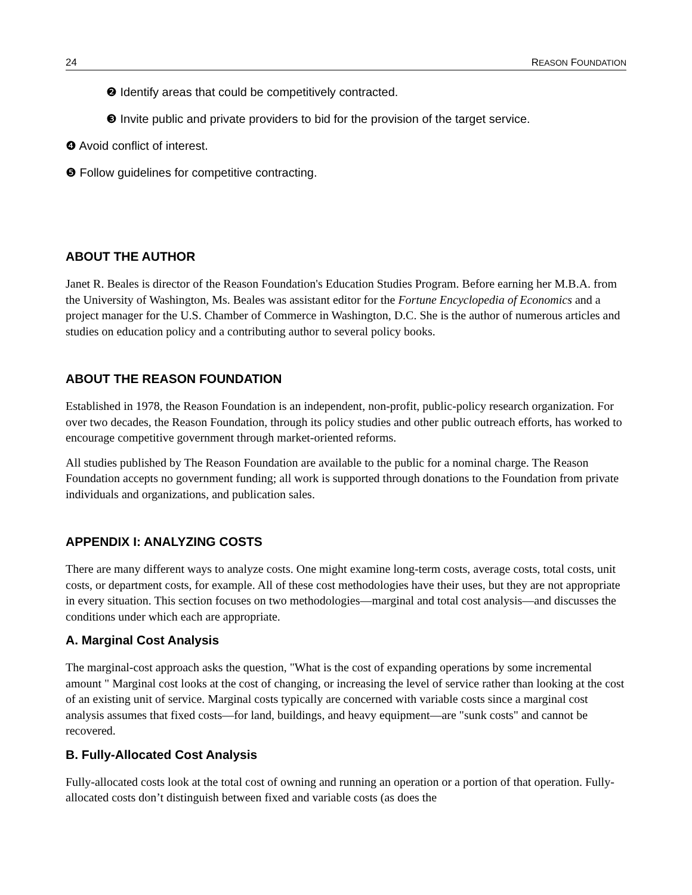24 REASON FOUNDATION
❷ Identify areas that could be competitively contracted.
❸ Invite public and private providers to bid for the provision of the target service.
❹ Avoid conflict of interest.
❺ Follow guidelines for competitive contracting.
ABOUT THE AUTHOR
Janet R. Beales is director of the Reason Foundation's Education Studies Program. Before earning her M.B.A. from the University of Washington, Ms. Beales was assistant editor for the Fortune Encyclopedia of Economics and a project manager for the U.S. Chamber of Commerce in Washington, D.C. She is the author of numerous articles and studies on education policy and a contributing author to several policy books.
ABOUT THE REASON FOUNDATION
Established in 1978, the Reason Foundation is an independent, non-profit, public-policy research organization. For over two decades, the Reason Foundation, through its policy studies and other public outreach efforts, has worked to encourage competitive government through market-oriented reforms.
All studies published by The Reason Foundation are available to the public for a nominal charge. The Reason Foundation accepts no government funding; all work is supported through donations to the Foundation from private individuals and organizations, and publication sales.
APPENDIX I: ANALYZING COSTS
There are many different ways to analyze costs. One might examine long-term costs, average costs, total costs, unit costs, or department costs, for example. All of these cost methodologies have their uses, but they are not appropriate in every situation. This section focuses on two methodologies—marginal and total cost analysis—and discusses the conditions under which each are appropriate.
A. Marginal Cost Analysis
The marginal-cost approach asks the question, "What is the cost of expanding operations by some incremental amount " Marginal cost looks at the cost of changing, or increasing the level of service rather than looking at the cost of an existing unit of service. Marginal costs typically are concerned with variable costs since a marginal cost analysis assumes that fixed costs—for land, buildings, and heavy equipment—are "sunk costs" and cannot be recovered.
B. Fully-Allocated Cost Analysis
Fully-allocated costs look at the total cost of owning and running an operation or a portion of that operation. Fully-allocated costs don’t distinguish between fixed and variable costs (as does the